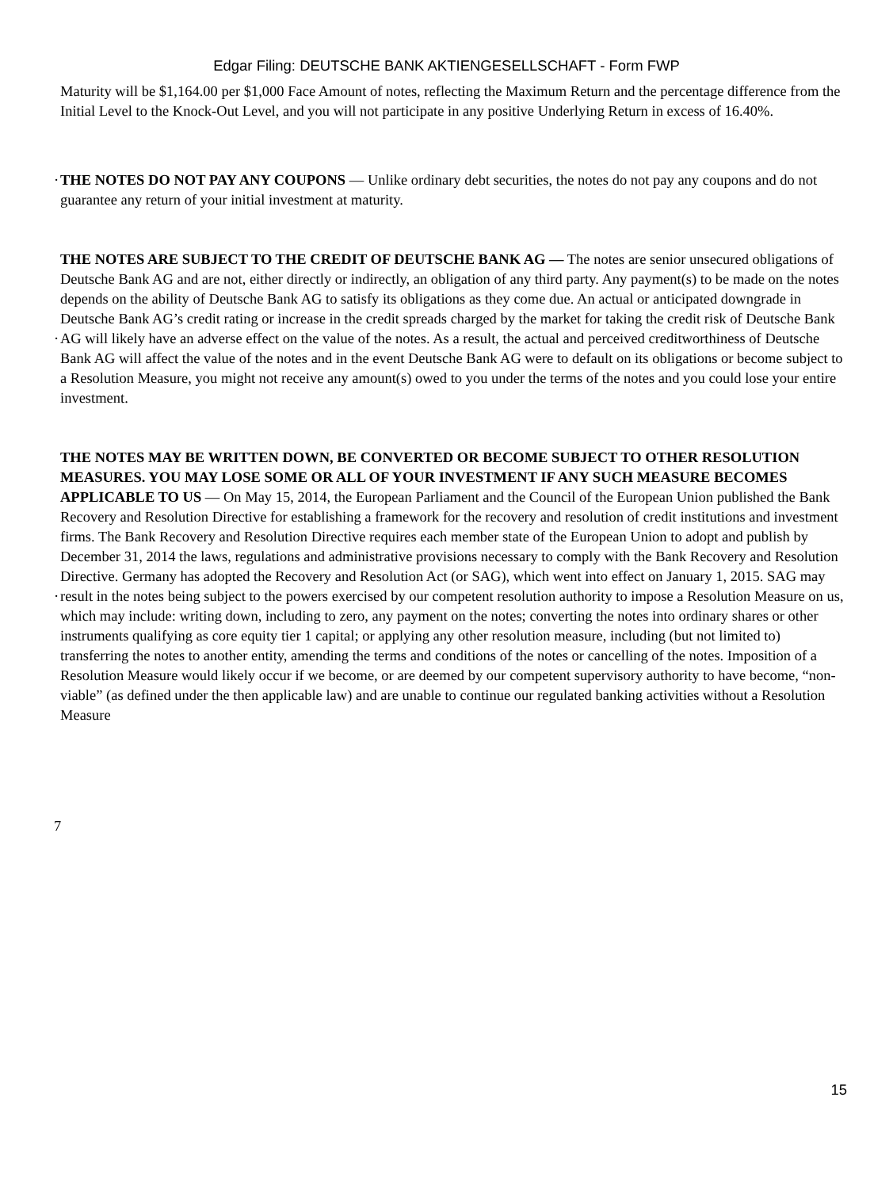Edgar Filing: DEUTSCHE BANK AKTIENGESELLSCHAFT - Form FWP
Maturity will be $1,164.00 per $1,000 Face Amount of notes, reflecting the Maximum Return and the percentage difference from the Initial Level to the Knock-Out Level, and you will not participate in any positive Underlying Return in excess of 16.40%.
· THE NOTES DO NOT PAY ANY COUPONS — Unlike ordinary debt securities, the notes do not pay any coupons and do not guarantee any return of your initial investment at maturity.
·
THE NOTES ARE SUBJECT TO THE CREDIT OF DEUTSCHE BANK AG — The notes are senior unsecured obligations of Deutsche Bank AG and are not, either directly or indirectly, an obligation of any third party. Any payment(s) to be made on the notes depends on the ability of Deutsche Bank AG to satisfy its obligations as they come due. An actual or anticipated downgrade in Deutsche Bank AG’s credit rating or increase in the credit spreads charged by the market for taking the credit risk of Deutsche Bank AG will likely have an adverse effect on the value of the notes. As a result, the actual and perceived creditworthiness of Deutsche Bank AG will affect the value of the notes and in the event Deutsche Bank AG were to default on its obligations or become subject to a Resolution Measure, you might not receive any amount(s) owed to you under the terms of the notes and you could lose your entire investment.
·
THE NOTES MAY BE WRITTEN DOWN, BE CONVERTED OR BECOME SUBJECT TO OTHER RESOLUTION MEASURES. YOU MAY LOSE SOME OR ALL OF YOUR INVESTMENT IF ANY SUCH MEASURE BECOMES APPLICABLE TO US — On May 15, 2014, the European Parliament and the Council of the European Union published the Bank Recovery and Resolution Directive for establishing a framework for the recovery and resolution of credit institutions and investment firms. The Bank Recovery and Resolution Directive requires each member state of the European Union to adopt and publish by December 31, 2014 the laws, regulations and administrative provisions necessary to comply with the Bank Recovery and Resolution Directive. Germany has adopted the Recovery and Resolution Act (or SAG), which went into effect on January 1, 2015. SAG may result in the notes being subject to the powers exercised by our competent resolution authority to impose a Resolution Measure on us, which may include: writing down, including to zero, any payment on the notes; converting the notes into ordinary shares or other instruments qualifying as core equity tier 1 capital; or applying any other resolution measure, including (but not limited to) transferring the notes to another entity, amending the terms and conditions of the notes or cancelling of the notes. Imposition of a Resolution Measure would likely occur if we become, or are deemed by our competent supervisory authority to have become, “non-viable” (as defined under the then applicable law) and are unable to continue our regulated banking activities without a Resolution Measure
7
15